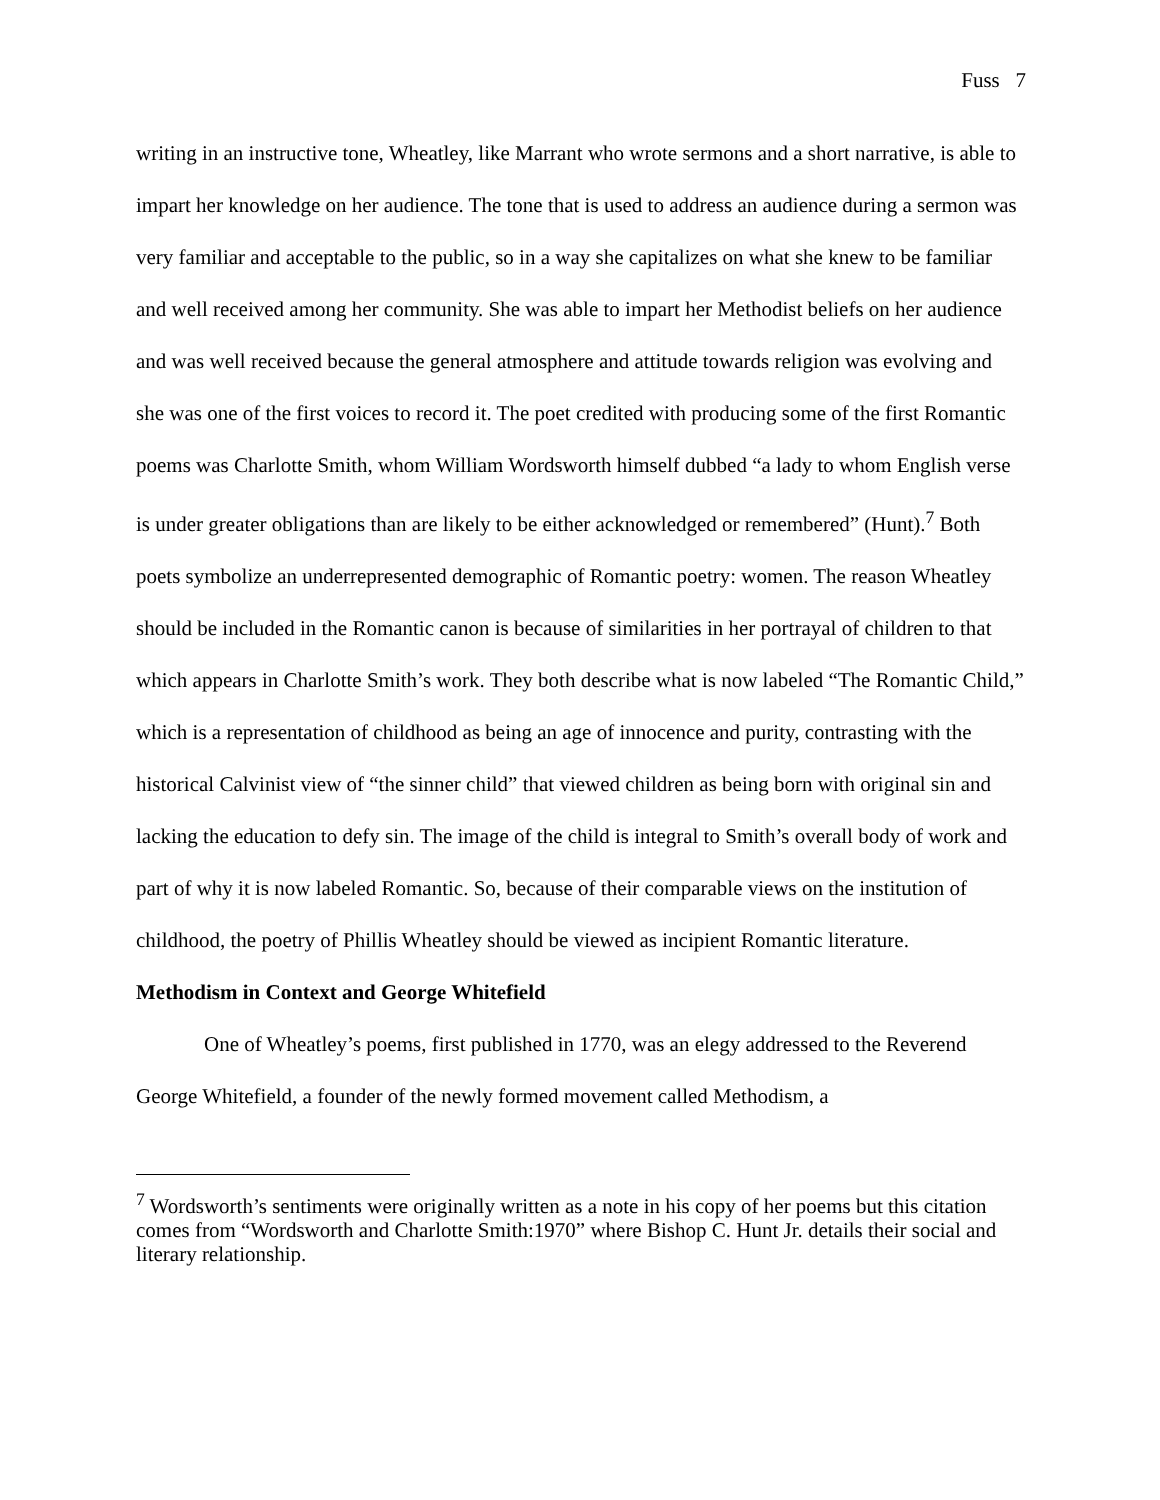Fuss 7
writing in an instructive tone, Wheatley, like Marrant who wrote sermons and a short narrative, is able to impart her knowledge on her audience. The tone that is used to address an audience during a sermon was very familiar and acceptable to the public, so in a way she capitalizes on what she knew to be familiar and well received among her community. She was able to impart her Methodist beliefs on her audience and was well received because the general atmosphere and attitude towards religion was evolving and she was one of the first voices to record it. The poet credited with producing some of the first Romantic poems was Charlotte Smith, whom William Wordsworth himself dubbed “a lady to whom English verse is under greater obligations than are likely to be either acknowledged or remembered” (Hunt).<sup>7</sup> Both poets symbolize an underrepresented demographic of Romantic poetry: women. The reason Wheatley should be included in the Romantic canon is because of similarities in her portrayal of children to that which appears in Charlotte Smith’s work. They both describe what is now labeled “The Romantic Child,” which is a representation of childhood as being an age of innocence and purity, contrasting with the historical Calvinist view of “the sinner child” that viewed children as being born with original sin and lacking the education to defy sin. The image of the child is integral to Smith’s overall body of work and part of why it is now labeled Romantic. So, because of their comparable views on the institution of childhood, the poetry of Phillis Wheatley should be viewed as incipient Romantic literature.
Methodism in Context and George Whitefield
One of Wheatley’s poems, first published in 1770, was an elegy addressed to the Reverend George Whitefield, a founder of the newly formed movement called Methodism, a
<sup>7</sup> Wordsworth’s sentiments were originally written as a note in his copy of her poems but this citation comes from “Wordsworth and Charlotte Smith:1970” where Bishop C. Hunt Jr. details their social and literary relationship.